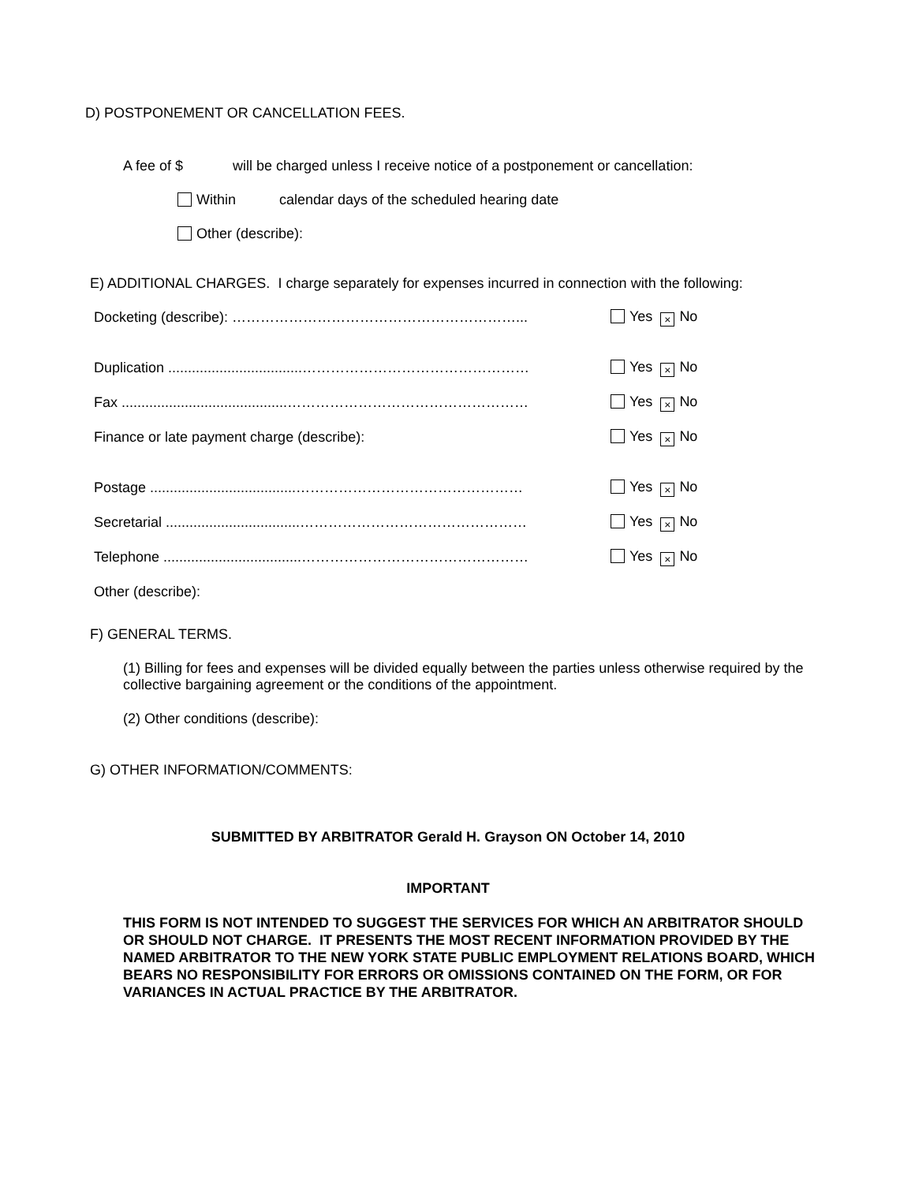D) POSTPONEMENT OR CANCELLATION FEES.
A fee of $ will be charged unless I receive notice of a postponement or cancellation:
Within calendar days of the scheduled hearing date
Other (describe):
E) ADDITIONAL CHARGES. I charge separately for expenses incurred in connection with the following:
Docketing (describe): ……………………………………………………... Yes × No
Duplication ..................................………………………………………… Yes × No
Fax ..........................................…………………………………………… Yes × No
Finance or late payment charge (describe): Yes × No
Postage .....................................………………………………………… Yes × No
Secretarial ..................................………………………………………… Yes × No
Telephone ...................................………………………………………… Yes × No
Other (describe):
F) GENERAL TERMS.
(1) Billing for fees and expenses will be divided equally between the parties unless otherwise required by the collective bargaining agreement or the conditions of the appointment.
(2) Other conditions (describe):
G) OTHER INFORMATION/COMMENTS:
SUBMITTED BY ARBITRATOR Gerald H. Grayson ON October 14, 2010
IMPORTANT
THIS FORM IS NOT INTENDED TO SUGGEST THE SERVICES FOR WHICH AN ARBITRATOR SHOULD OR SHOULD NOT CHARGE. IT PRESENTS THE MOST RECENT INFORMATION PROVIDED BY THE NAMED ARBITRATOR TO THE NEW YORK STATE PUBLIC EMPLOYMENT RELATIONS BOARD, WHICH BEARS NO RESPONSIBILITY FOR ERRORS OR OMISSIONS CONTAINED ON THE FORM, OR FOR VARIANCES IN ACTUAL PRACTICE BY THE ARBITRATOR.